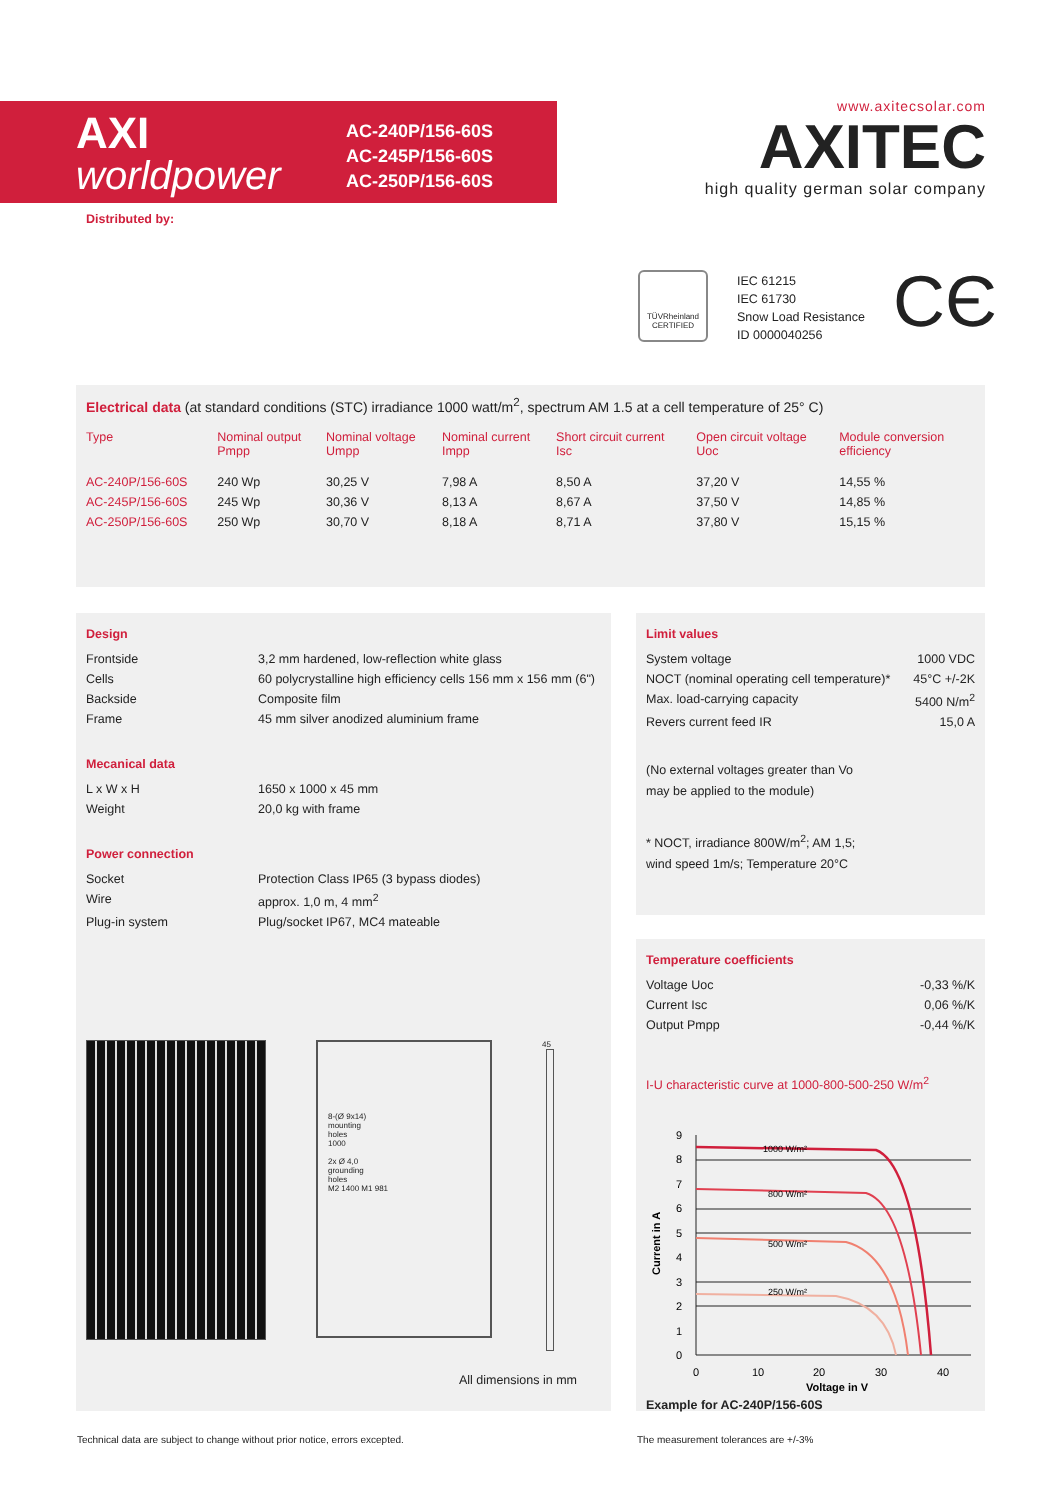AXI
worldpower
AC-240P/156-60S
AC-245P/156-60S
AC-250P/156-60S
Distributed by:
www.axitecsolar.com
AXITEC
high quality german solar company
TÜVRheinland
CERTIFIED
IEC 61215
IEC 61730
Snow Load Resistance
ID 0000040256
CЄ
Electrical data (at standard conditions (STC) irradiance 1000 watt/m<sup>2</sup>, spectrum AM 1.5 at a cell temperature of 25° C)
| Type | Nominal output Pmpp | Nominal voltage Umpp | Nominal current Impp | Short circuit current Isc | Open circuit voltage Uoc | Module conversion efficiency |
| --- | --- | --- | --- | --- | --- | --- |
| AC-240P/156-60S | 240 Wp | 30,25 V | 7,98 A | 8,50 A | 37,20 V | 14,55 % |
| AC-245P/156-60S | 245 Wp | 30,36 V | 8,13 A | 8,67 A | 37,50 V | 14,85 % |
| AC-250P/156-60S | 250 Wp | 30,70 V | 8,18 A | 8,71 A | 37,80 V | 15,15 % |
Design
| Frontside | 3,2 mm hardened, low-reflection white glass |
| Cells | 60 polycrystalline high efficiency cells 156 mm x 156 mm (6") |
| Backside | Composite film |
| Frame | 45 mm silver anodized aluminium frame |
Mecanical data
| L x W x H | 1650 x 1000 x 45 mm |
| Weight | 20,0 kg with frame |
Power connection
| Socket | Protection Class IP65 (3 bypass diodes) |
| Wire | approx. 1,0 m, 4 mm<sup>2</sup> |
| Plug-in system | Plug/socket IP67, MC4 mateable |
8-(Ø 9x14)
mounting
holes
1000
2x Ø 4,0
grounding
holes
M2 1400 M1 981
45
All dimensions in mm
Limit values
| System voltage | 1000 VDC |
| NOCT (nominal operating cell temperature)* | 45°C +/-2K |
| Max. load-carrying capacity | 5400 N/m<sup>2</sup> |
| Revers current feed IR | 15,0 A |
(No external voltages greater than Vo
may be applied to the module)
* NOCT, irradiance 800W/m<sup>2</sup>; AM 1,5;
wind speed 1m/s; Temperature 20°C
Temperature coefficients
| Voltage Uoc | -0,33 %/K |
| Current Isc | 0,06 %/K |
| Output Pmpp | -0,44 %/K |
I-U characteristic curve at 1000-800-500-250 W/m<sup>2</sup>
9
8
7
6
5
4
3
2
1
0
1000 W/m²
800 W/m²
500 W/m²
250 W/m²
0
10
20
30
40
Voltage in V
Current in A
Example for AC-240P/156-60S
Technical data are subject to change without prior notice, errors excepted.
The measurement tolerances are +/-3%